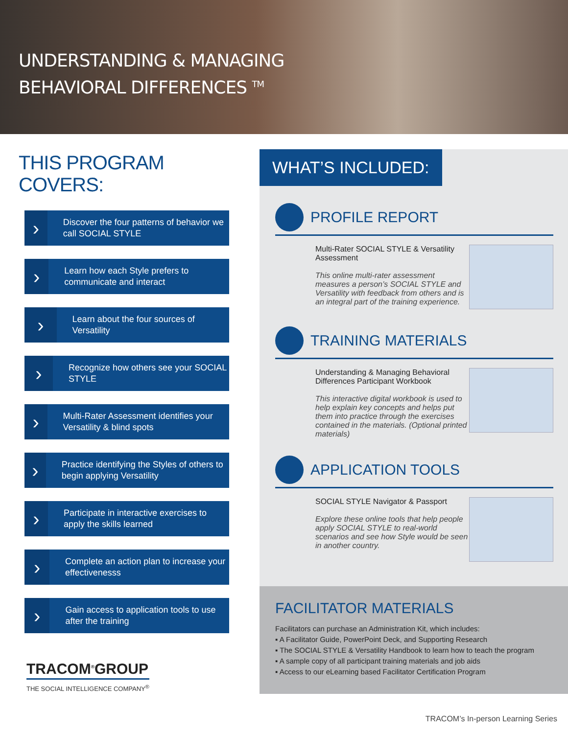UNDERSTANDING & MANAGING
BEHAVIORAL DIFFERENCES <sup>TM</sup>
THIS PROGRAM COVERS:
›
Discover the four patterns of behavior we call SOCIAL STYLE
›
Learn how each Style prefers to communicate and interact
›
Learn about the four sources of Versatility
›
Recognize how others see your SOCIAL STYLE
›
Multi-Rater Assessment identifies your Versatility & blind spots
›
Practice identifying the Styles of others to begin applying Versatility
›
Participate in interactive exercises to apply the skills learned
›
Complete an action plan to increase your effectivenesss
›
Gain access to application tools to use after the training
TRACOM<sup>®</sup>GROUP
THE SOCIAL INTELLIGENCE COMPANY<sup>®</sup>
WHAT’S INCLUDED:
PROFILE REPORT
Multi-Rater SOCIAL STYLE & Versatility Assessment
This online multi-rater assessment measures a person’s SOCIAL STYLE and Versatility with feedback from others and is an integral part of the training experience.
TRAINING MATERIALS
Understanding & Managing Behavioral Differences Participant Workbook
This interactive digital workbook is used to help explain key concepts and helps put them into practice through the exercises contained in the materials. (Optional printed materials)
APPLICATION TOOLS
SOCIAL STYLE Navigator & Passport
Explore these online tools that help people apply SOCIAL STYLE to real-world scenarios and see how Style would be seen in another country.
FACILITATOR MATERIALS
Facilitators can purchase an Administration Kit, which includes:
▪ A Facilitator Guide, PowerPoint Deck, and Supporting Research
▪ The SOCIAL STYLE & Versatility Handbook to learn how to teach the program
▪ A sample copy of all participant training materials and job aids
▪ Access to our eLearning based Facilitator Certification Program
TRACOM’s In-person Learning Series